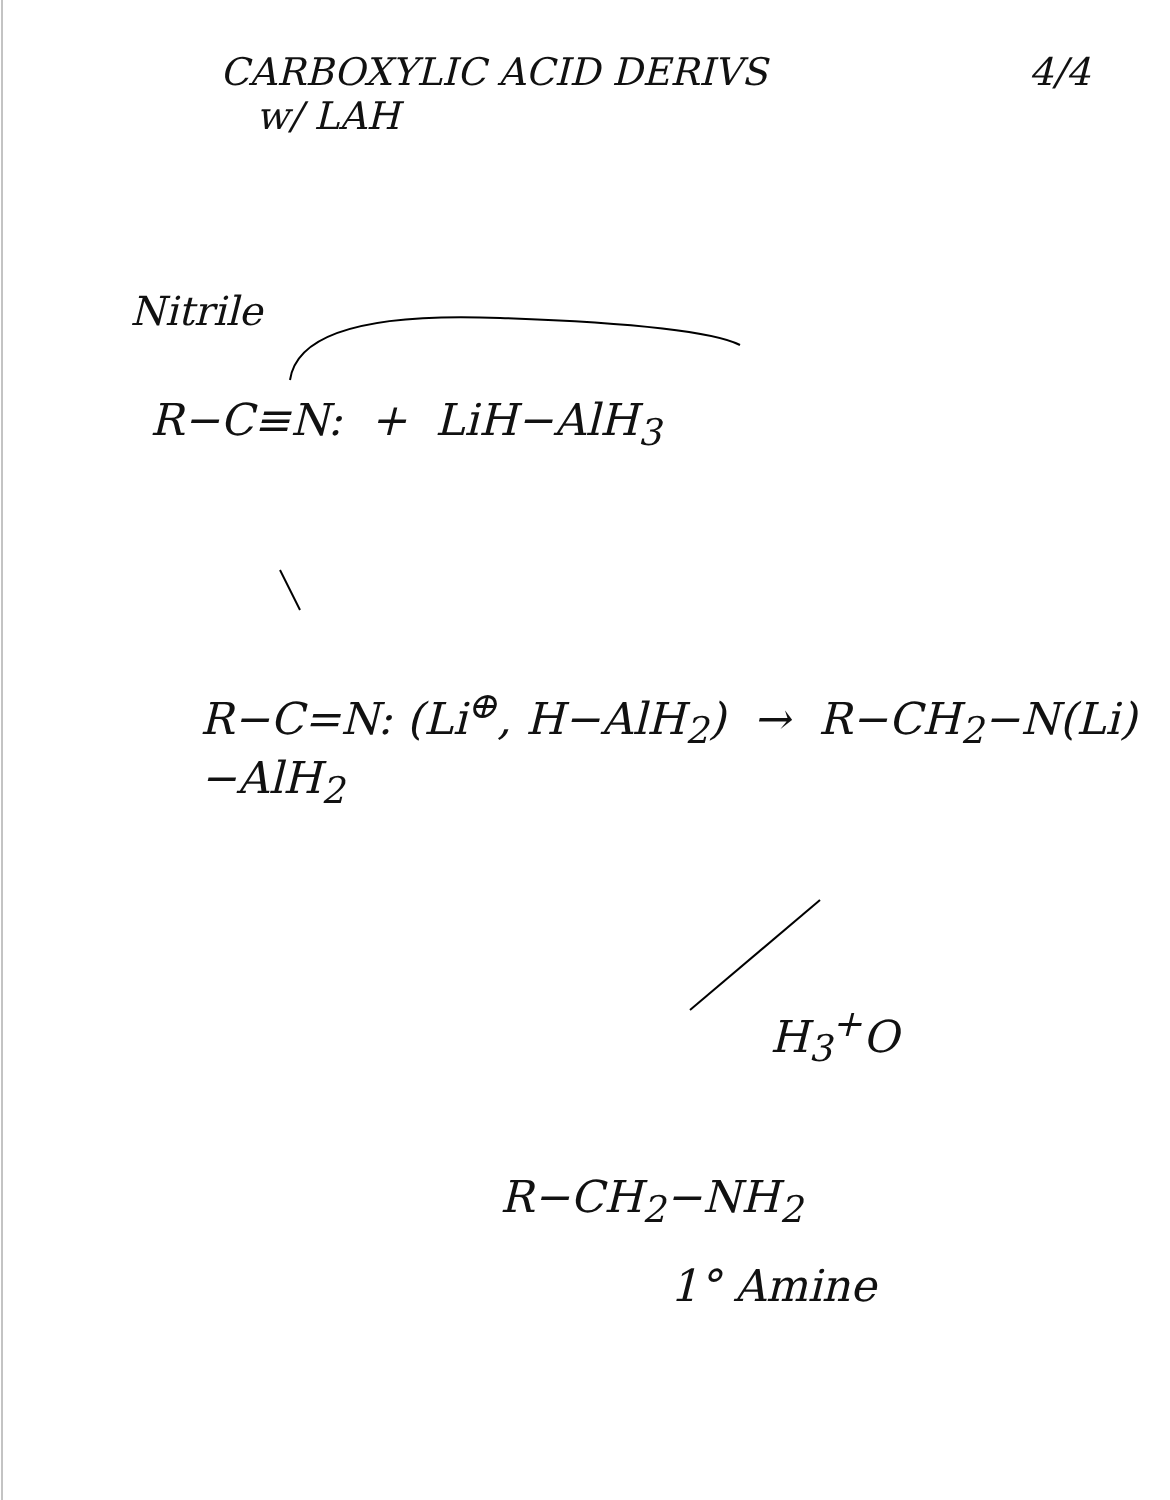CARBOXYLIC ACID DERIVS
w/ LAH
4/4
Nitrile
R−C≡N: + LiH−AlH<sub>3</sub>
R−C=N: (Li<sup>⊕</sup>, H−AlH<sub>2</sub>) → R−CH<sub>2</sub>−N(Li)−AlH<sub>2</sub>
H<sub>3</sub><sup>+</sup>O
R−CH<sub>2</sub>−NH<sub>2</sub>
1° Amine